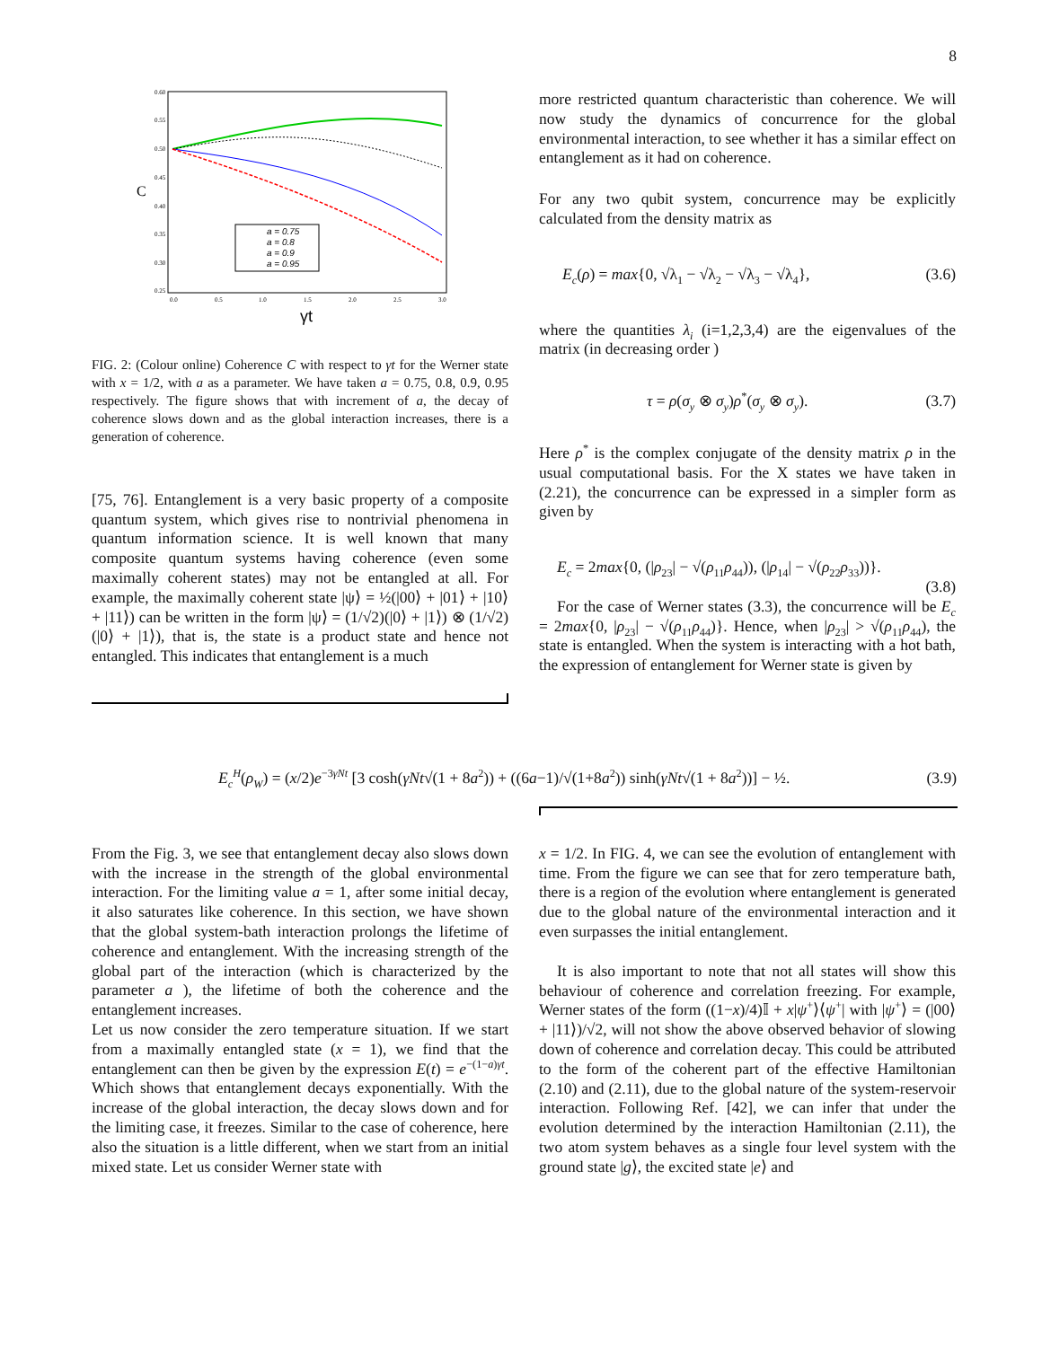8
C
γt
0.60
0.55
0.50
0.45
0.40
0.35
0.30
0.25
0.0
0.5
1.0
1.5
2.0
2.5
3.0
a = 0.75
a = 0.8
a = 0.9
a = 0.95
FIG. 2: (Colour online) Coherence C with respect to γt for the Werner state with x = 1/2, with a as a parameter. We have taken a = 0.75, 0.8, 0.9, 0.95 respectively. The figure shows that with increment of a, the decay of coherence slows down and as the global interaction increases, there is a generation of coherence.
[75, 76]. Entanglement is a very basic property of a composite quantum system, which gives rise to nontrivial phenomena in quantum information science. It is well known that many composite quantum systems having coherence (even some maximally coherent states) may not be entangled at all. For example, the maximally coherent state |ψ⟩ = ½(|00⟩ + |01⟩ + |10⟩ + |11⟩) can be written in the form |ψ⟩ = (1/√2)(|0⟩ + |1⟩) ⊗ (1/√2)(|0⟩ + |1⟩), that is, the state is a product state and hence not entangled. This indicates that entanglement is a much
more restricted quantum characteristic than coherence. We will now study the dynamics of concurrence for the global environmental interaction, to see whether it has a similar effect on entanglement as it had on coherence.
For any two qubit system, concurrence may be explicitly calculated from the density matrix as
E<sub>c</sub>(ρ) = max{0, √λ<sub>1</sub> − √λ<sub>2</sub> − √λ<sub>3</sub> − √λ<sub>4</sub>}, (3.6)
where the quantities λ<sub>i</sub> (i=1,2,3,4) are the eigenvalues of the matrix (in decreasing order )
τ = ρ(σ<sub>y</sub> ⊗ σ<sub>y</sub>)ρ<sup>*</sup>(σ<sub>y</sub> ⊗ σ<sub>y</sub>). (3.7)
Here ρ<sup>*</sup> is the complex conjugate of the density matrix ρ in the usual computational basis. For the X states we have taken in (2.21), the concurrence can be expressed in a simpler form as given by
E<sub>c</sub> = 2max{0, (|ρ<sub>23</sub>| − √(ρ<sub>11</sub>ρ<sub>44</sub>)), (|ρ<sub>14</sub>| − √(ρ<sub>22</sub>ρ<sub>33</sub>))}.
(3.8)
For the case of Werner states (3.3), the concurrence will be E<sub>c</sub> = 2max{0, |ρ<sub>23</sub>| − √(ρ<sub>11</sub>ρ<sub>44</sub>)}. Hence, when |ρ<sub>23</sub>| > √(ρ<sub>11</sub>ρ<sub>44</sub>), the state is entangled. When the system is interacting with a hot bath, the expression of entanglement for Werner state is given by
E<sub>c</sub><sup>H</sup>(ρ<sub>W</sub>) = (x/2)e<sup>−3γNt</sup> [3 cosh(γNt√(1 + 8a<sup>2</sup>)) + ((6a−1)/√(1+8a<sup>2</sup>)) sinh(γNt√(1 + 8a<sup>2</sup>))] − ½. (3.9)
From the Fig. 3, we see that entanglement decay also slows down with the increase in the strength of the global environmental interaction. For the limiting value a = 1, after some initial decay, it also saturates like coherence. In this section, we have shown that the global system-bath interaction prolongs the lifetime of coherence and entanglement. With the increasing strength of the global part of the interaction (which is characterized by the parameter a ), the lifetime of both the coherence and the entanglement increases.
Let us now consider the zero temperature situation. If we start from a maximally entangled state (x = 1), we find that the entanglement can then be given by the expression E(t) = e<sup>−(1−a)γt</sup>. Which shows that entanglement decays exponentially. With the increase of the global interaction, the decay slows down and for the limiting case, it freezes. Similar to the case of coherence, here also the situation is a little different, when we start from an initial mixed state. Let us consider Werner state with
x = 1/2. In FIG. 4, we can see the evolution of entanglement with time. From the figure we can see that for zero temperature bath, there is a region of the evolution where entanglement is generated due to the global nature of the environmental interaction and it even surpasses the initial entanglement.
It is also important to note that not all states will show this behaviour of coherence and correlation freezing. For example, Werner states of the form ((1−x)/4)𝕀 + x|ψ<sup>+</sup>⟩⟨ψ<sup>+</sup>| with |ψ<sup>+</sup>⟩ = (|00⟩ + |11⟩)/√2, will not show the above observed behavior of slowing down of coherence and correlation decay. This could be attributed to the form of the coherent part of the effective Hamiltonian (2.10) and (2.11), due to the global nature of the system-reservoir interaction. Following Ref. [42], we can infer that under the evolution determined by the interaction Hamiltonian (2.11), the two atom system behaves as a single four level system with the ground state |g⟩, the excited state |e⟩ and